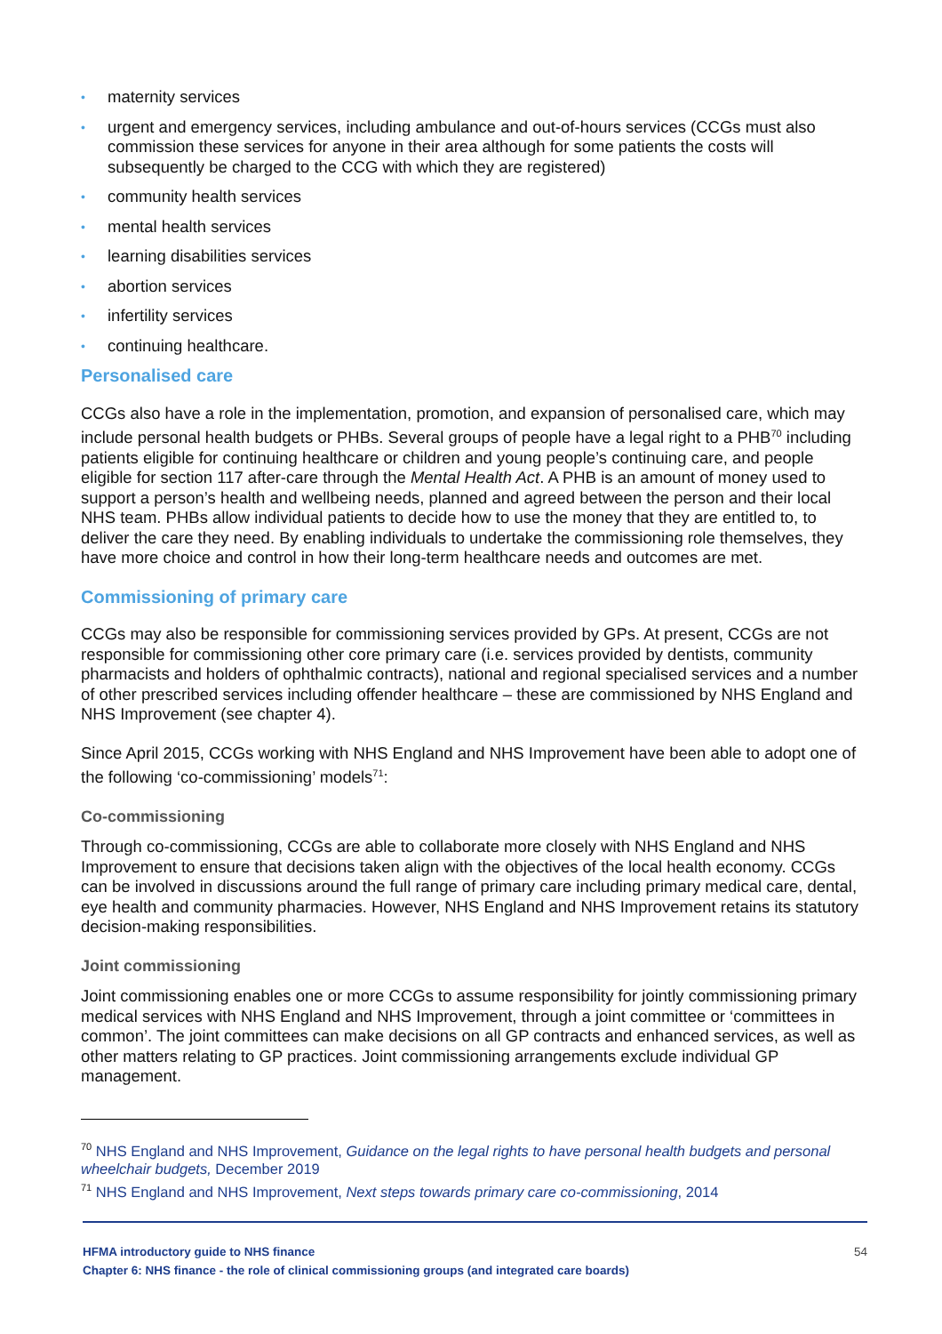• maternity services
• urgent and emergency services, including ambulance and out-of-hours services (CCGs must also commission these services for anyone in their area although for some patients the costs will subsequently be charged to the CCG with which they are registered)
• community health services
• mental health services
• learning disabilities services
• abortion services
• infertility services
• continuing healthcare.
Personalised care
CCGs also have a role in the implementation, promotion, and expansion of personalised care, which may include personal health budgets or PHBs. Several groups of people have a legal right to a PHB<sup>70</sup> including patients eligible for continuing healthcare or children and young people’s continuing care, and people eligible for section 117 after-care through the Mental Health Act. A PHB is an amount of money used to support a person’s health and wellbeing needs, planned and agreed between the person and their local NHS team. PHBs allow individual patients to decide how to use the money that they are entitled to, to deliver the care they need. By enabling individuals to undertake the commissioning role themselves, they have more choice and control in how their long-term healthcare needs and outcomes are met.
Commissioning of primary care
CCGs may also be responsible for commissioning services provided by GPs. At present, CCGs are not responsible for commissioning other core primary care (i.e. services provided by dentists, community pharmacists and holders of ophthalmic contracts), national and regional specialised services and a number of other prescribed services including offender healthcare – these are commissioned by NHS England and NHS Improvement (see chapter 4).
Since April 2015, CCGs working with NHS England and NHS Improvement have been able to adopt one of the following ‘co-commissioning’ models<sup>71</sup>:
Co-commissioning
Through co-commissioning, CCGs are able to collaborate more closely with NHS England and NHS Improvement to ensure that decisions taken align with the objectives of the local health economy. CCGs can be involved in discussions around the full range of primary care including primary medical care, dental, eye health and community pharmacies. However, NHS England and NHS Improvement retains its statutory decision-making responsibilities.
Joint commissioning
Joint commissioning enables one or more CCGs to assume responsibility for jointly commissioning primary medical services with NHS England and NHS Improvement, through a joint committee or ‘committees in common’. The joint committees can make decisions on all GP contracts and enhanced services, as well as other matters relating to GP practices. Joint commissioning arrangements exclude individual GP management.
<sup>70</sup> NHS England and NHS Improvement, Guidance on the legal rights to have personal health budgets and personal wheelchair budgets, December 2019
<sup>71</sup> NHS England and NHS Improvement, Next steps towards primary care co-commissioning, 2014
HFMA introductory guide to NHS finance
Chapter 6: NHS finance - the role of clinical commissioning groups (and integrated care boards)
54